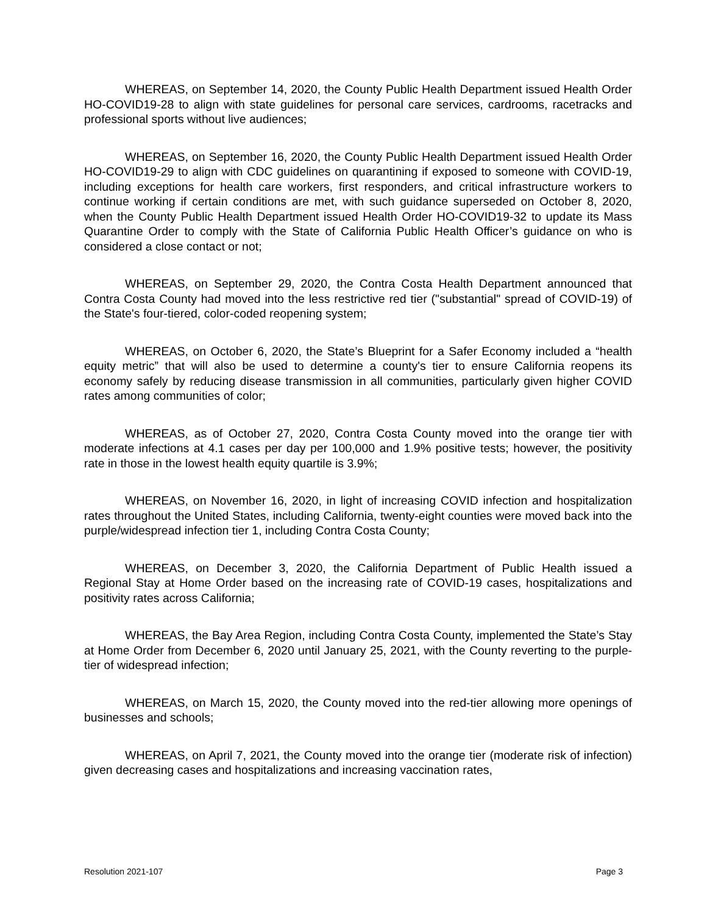WHEREAS, on September 14, 2020, the County Public Health Department issued Health Order HO-COVID19-28 to align with state guidelines for personal care services, cardrooms, racetracks and professional sports without live audiences;
WHEREAS, on September 16, 2020, the County Public Health Department issued Health Order HO-COVID19-29 to align with CDC guidelines on quarantining if exposed to someone with COVID-19, including exceptions for health care workers, first responders, and critical infrastructure workers to continue working if certain conditions are met, with such guidance superseded on October 8, 2020, when the County Public Health Department issued Health Order HO-COVID19-32 to update its Mass Quarantine Order to comply with the State of California Public Health Officer’s guidance on who is considered a close contact or not;
WHEREAS, on September 29, 2020, the Contra Costa Health Department announced that Contra Costa County had moved into the less restrictive red tier ("substantial" spread of COVID-19) of the State's four-tiered, color-coded reopening system;
WHEREAS, on October 6, 2020, the State’s Blueprint for a Safer Economy included a “health equity metric” that will also be used to determine a county's tier to ensure California reopens its economy safely by reducing disease transmission in all communities, particularly given higher COVID rates among communities of color;
WHEREAS, as of October 27, 2020, Contra Costa County moved into the orange tier with moderate infections at 4.1 cases per day per 100,000 and 1.9% positive tests; however, the positivity rate in those in the lowest health equity quartile is 3.9%;
WHEREAS, on November 16, 2020, in light of increasing COVID infection and hospitalization rates throughout the United States, including California, twenty-eight counties were moved back into the purple/widespread infection tier 1, including Contra Costa County;
WHEREAS, on December 3, 2020, the California Department of Public Health issued a Regional Stay at Home Order based on the increasing rate of COVID-19 cases, hospitalizations and positivity rates across California;
WHEREAS, the Bay Area Region, including Contra Costa County, implemented the State’s Stay at Home Order from December 6, 2020 until January 25, 2021, with the County reverting to the purple-tier of widespread infection;
WHEREAS, on March 15, 2020, the County moved into the red-tier allowing more openings of businesses and schools;
WHEREAS, on April 7, 2021, the County moved into the orange tier (moderate risk of infection) given decreasing cases and hospitalizations and increasing vaccination rates,
Resolution 2021-107 Page 3